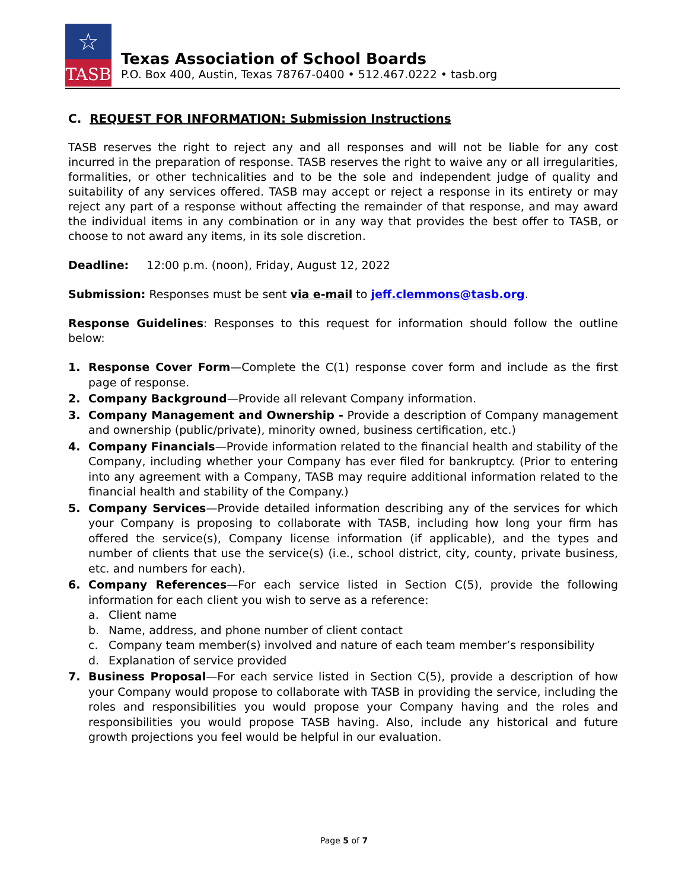☆
TASB
Texas Association of School Boards
P.O. Box 400, Austin, Texas 78767-0400 • 512.467.0222 • tasb.org
C. REQUEST FOR INFORMATION: Submission Instructions
TASB reserves the right to reject any and all responses and will not be liable for any cost incurred in the preparation of response. TASB reserves the right to waive any or all irregularities, formalities, or other technicalities and to be the sole and independent judge of quality and suitability of any services offered. TASB may accept or reject a response in its entirety or may reject any part of a response without affecting the remainder of that response, and may award the individual items in any combination or in any way that provides the best offer to TASB, or choose to not award any items, in its sole discretion.
Deadline: 12:00 p.m. (noon), Friday, August 12, 2022
Submission: Responses must be sent via e-mail to jeff.clemmons@tasb.org.
Response Guidelines: Responses to this request for information should follow the outline below:
1. Response Cover Form—Complete the C(1) response cover form and include as the first page of response.
2. Company Background—Provide all relevant Company information.
3. Company Management and Ownership - Provide a description of Company management and ownership (public/private), minority owned, business certification, etc.)
4. Company Financials—Provide information related to the financial health and stability of the Company, including whether your Company has ever filed for bankruptcy. (Prior to entering into any agreement with a Company, TASB may require additional information related to the financial health and stability of the Company.)
5. Company Services—Provide detailed information describing any of the services for which your Company is proposing to collaborate with TASB, including how long your firm has offered the service(s), Company license information (if applicable), and the types and number of clients that use the service(s) (i.e., school district, city, county, private business, etc. and numbers for each).
6. Company References—For each service listed in Section C(5), provide the following information for each client you wish to serve as a reference:
a. Client name
b. Name, address, and phone number of client contact
c. Company team member(s) involved and nature of each team member’s responsibility
d. Explanation of service provided
7. Business Proposal—For each service listed in Section C(5), provide a description of how your Company would propose to collaborate with TASB in providing the service, including the roles and responsibilities you would propose your Company having and the roles and responsibilities you would propose TASB having. Also, include any historical and future growth projections you feel would be helpful in our evaluation.
Page 5 of 7